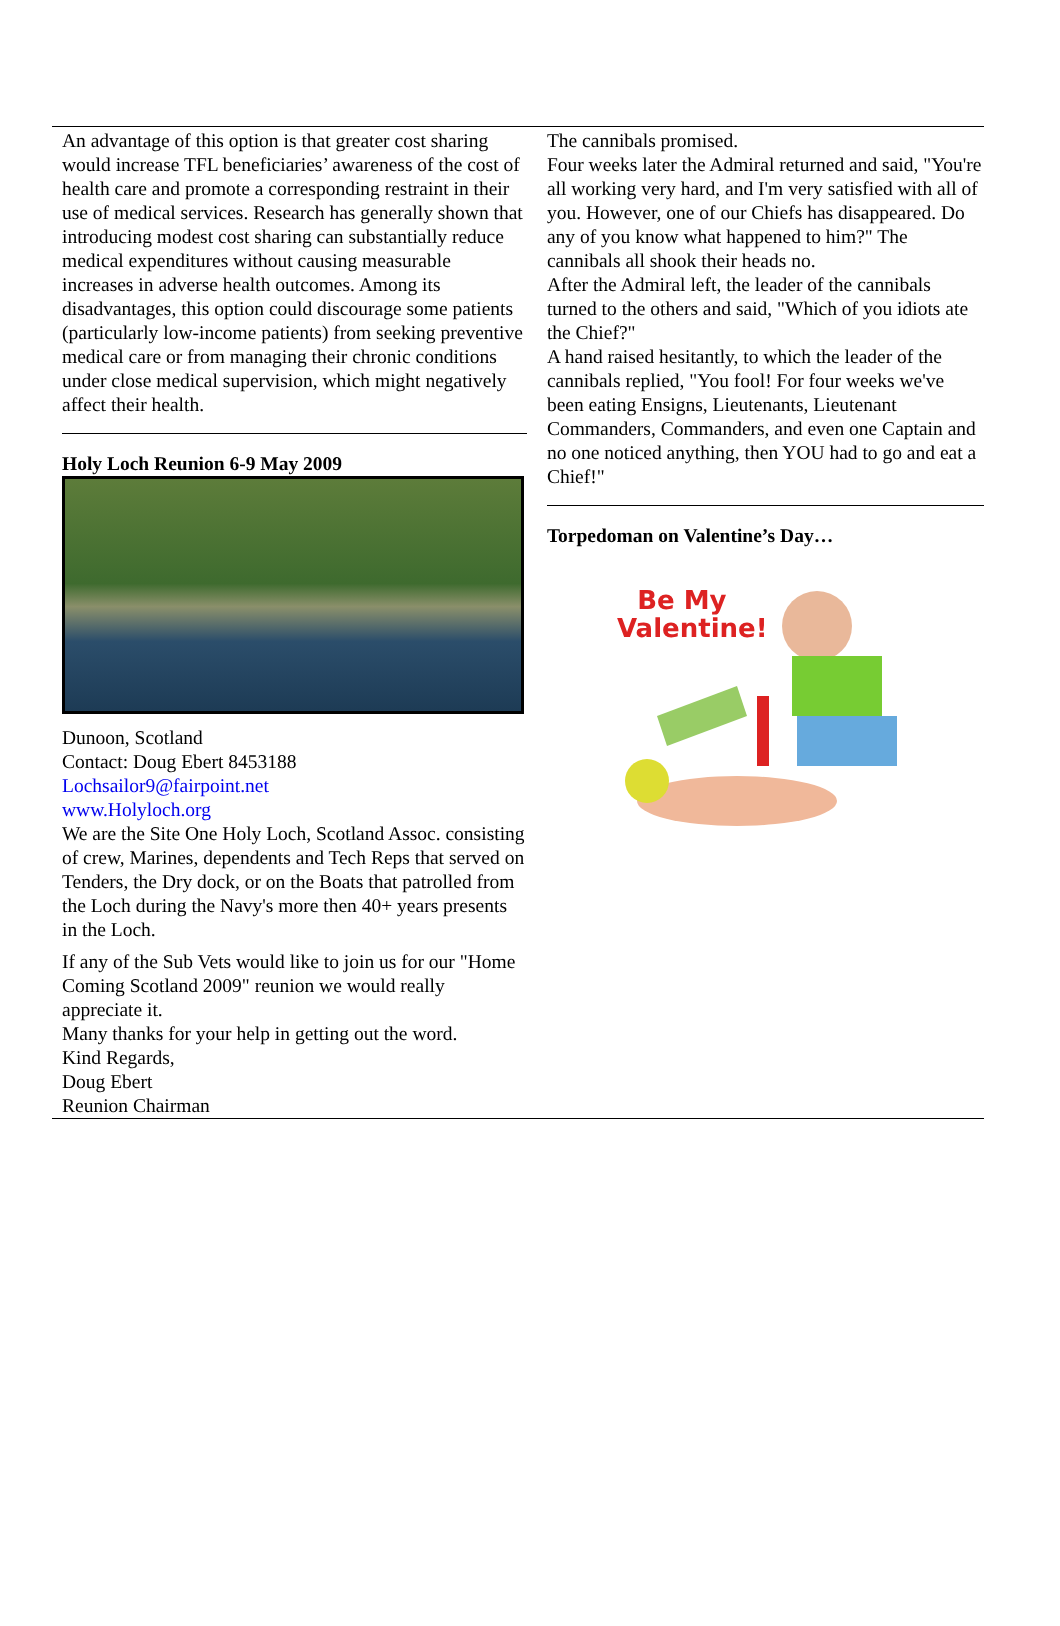An advantage of this option is that greater cost sharing would increase TFL beneficiaries’ awareness of the cost of health care and promote a corresponding restraint in their use of medical services. Research has generally shown that introducing modest cost sharing can substantially reduce medical expenditures without causing measurable increases in adverse health outcomes. Among its disadvantages, this option could discourage some patients (particularly low-income patients) from seeking preventive medical care or from managing their chronic conditions under close medical supervision, which might negatively affect their health.
Holy Loch Reunion 6-9 May 2009
Dunoon, Scotland
Contact: Doug Ebert 8453188
Lochsailor9@fairpoint.net
www.Holyloch.org
We are the Site One Holy Loch, Scotland Assoc. consisting of crew, Marines, dependents and Tech Reps that served on Tenders, the Dry dock, or on the Boats that patrolled from the Loch during the Navy's more then 40+ years presents in the Loch.
If any of the Sub Vets would like to join us for our "Home Coming Scotland 2009" reunion we would really appreciate it.
Many thanks for your help in getting out the word.
Kind Regards,
Doug Ebert
Reunion Chairman
The cannibals promised.
Four weeks later the Admiral returned and said, "You're all working very hard, and I'm very satisfied with all of you. However, one of our Chiefs has disappeared. Do any of you know what happened to him?" The cannibals all shook their heads no.
After the Admiral left, the leader of the cannibals turned to the others and said, "Which of you idiots ate the Chief?"
A hand raised hesitantly, to which the leader of the cannibals replied, "You fool! For four weeks we've been eating Ensigns, Lieutenants, Lieutenant Commanders, Commanders, and even one Captain and no one noticed anything, then YOU had to go and eat a Chief!"
Torpedoman on Valentine’s Day…
Be My Valentine!